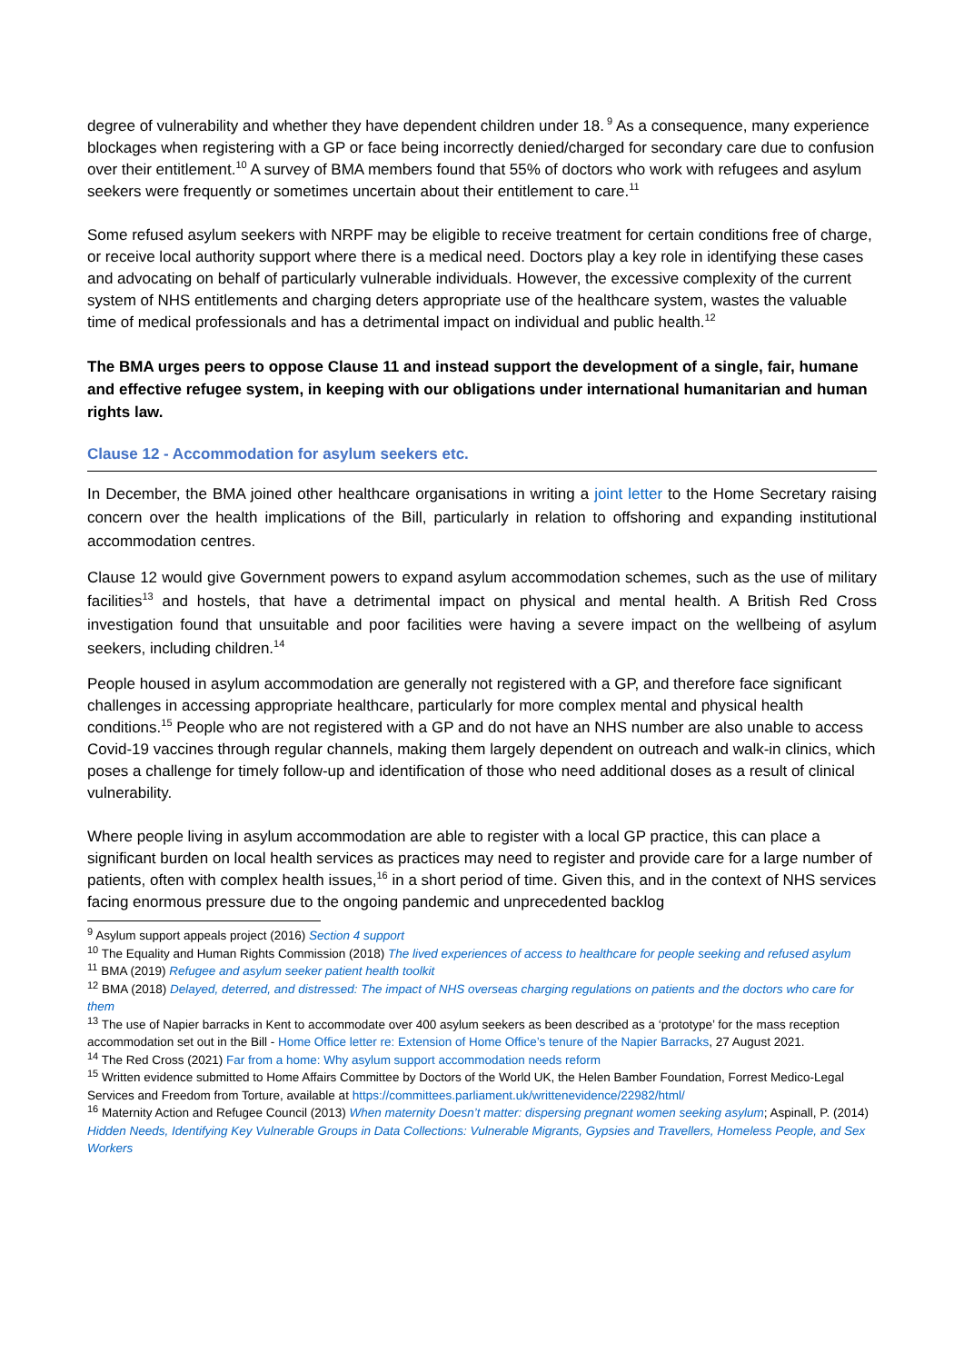degree of vulnerability and whether they have dependent children under 18.<sup>9</sup> As a consequence, many experience blockages when registering with a GP or face being incorrectly denied/charged for secondary care due to confusion over their entitlement.<sup>10</sup> A survey of BMA members found that 55% of doctors who work with refugees and asylum seekers were frequently or sometimes uncertain about their entitlement to care.<sup>11</sup>
Some refused asylum seekers with NRPF may be eligible to receive treatment for certain conditions free of charge, or receive local authority support where there is a medical need. Doctors play a key role in identifying these cases and advocating on behalf of particularly vulnerable individuals. However, the excessive complexity of the current system of NHS entitlements and charging deters appropriate use of the healthcare system, wastes the valuable time of medical professionals and has a detrimental impact on individual and public health.<sup>12</sup>
The BMA urges peers to oppose Clause 11 and instead support the development of a single, fair, humane and effective refugee system, in keeping with our obligations under international humanitarian and human rights law.
Clause 12 - Accommodation for asylum seekers etc.
In December, the BMA joined other healthcare organisations in writing a joint letter to the Home Secretary raising concern over the health implications of the Bill, particularly in relation to offshoring and expanding institutional accommodation centres.
Clause 12 would give Government powers to expand asylum accommodation schemes, such as the use of military facilities<sup>13</sup> and hostels, that have a detrimental impact on physical and mental health. A British Red Cross investigation found that unsuitable and poor facilities were having a severe impact on the wellbeing of asylum seekers, including children.<sup>14</sup>
People housed in asylum accommodation are generally not registered with a GP, and therefore face significant challenges in accessing appropriate healthcare, particularly for more complex mental and physical health conditions.<sup>15</sup> People who are not registered with a GP and do not have an NHS number are also unable to access Covid-19 vaccines through regular channels, making them largely dependent on outreach and walk-in clinics, which poses a challenge for timely follow-up and identification of those who need additional doses as a result of clinical vulnerability.
Where people living in asylum accommodation are able to register with a local GP practice, this can place a significant burden on local health services as practices may need to register and provide care for a large number of patients, often with complex health issues,<sup>16</sup> in a short period of time. Given this, and in the context of NHS services facing enormous pressure due to the ongoing pandemic and unprecedented backlog
<sup>9</sup> Asylum support appeals project (2016) Section 4 support
<sup>10</sup> The Equality and Human Rights Commission (2018) The lived experiences of access to healthcare for people seeking and refused asylum
<sup>11</sup> BMA (2019) Refugee and asylum seeker patient health toolkit
<sup>12</sup> BMA (2018) Delayed, deterred, and distressed: The impact of NHS overseas charging regulations on patients and the doctors who care for them
<sup>13</sup> The use of Napier barracks in Kent to accommodate over 400 asylum seekers as been described as a ‘prototype’ for the mass reception accommodation set out in the Bill - Home Office letter re: Extension of Home Office’s tenure of the Napier Barracks, 27 August 2021.
<sup>14</sup> The Red Cross (2021) Far from a home: Why asylum support accommodation needs reform
<sup>15</sup> Written evidence submitted to Home Affairs Committee by Doctors of the World UK, the Helen Bamber Foundation, Forrest Medico-Legal Services and Freedom from Torture, available at https://committees.parliament.uk/writtenevidence/22982/html/
<sup>16</sup> Maternity Action and Refugee Council (2013) When maternity Doesn’t matter: dispersing pregnant women seeking asylum; Aspinall, P. (2014) Hidden Needs, Identifying Key Vulnerable Groups in Data Collections: Vulnerable Migrants, Gypsies and Travellers, Homeless People, and Sex Workers